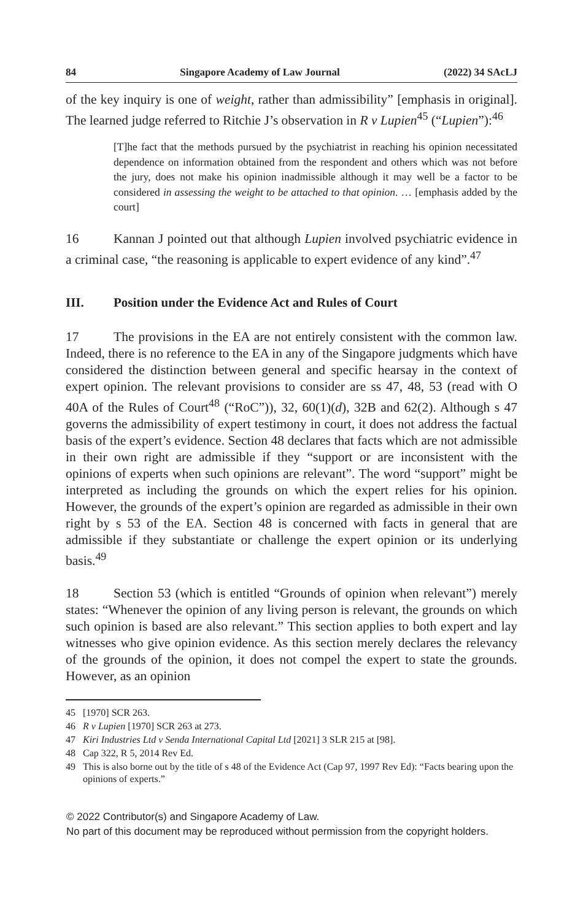84 Singapore Academy of Law Journal (2022) 34 SAcLJ
of the key inquiry is one of weight, rather than admissibility” [emphasis in original]. The learned judge referred to Ritchie J’s observation in R v Lupien<sup>45</sup> (“Lupien”):<sup>46</sup>
[T]he fact that the methods pursued by the psychiatrist in reaching his opinion necessitated dependence on information obtained from the respondent and others which was not before the jury, does not make his opinion inadmissible although it may well be a factor to be considered in assessing the weight to be attached to that opinion. … [emphasis added by the court]
16 Kannan J pointed out that although Lupien involved psychiatric evidence in a criminal case, “the reasoning is applicable to expert evidence of any kind”.<sup>47</sup>
III. Position under the Evidence Act and Rules of Court
17 The provisions in the EA are not entirely consistent with the common law. Indeed, there is no reference to the EA in any of the Singapore judgments which have considered the distinction between general and specific hearsay in the context of expert opinion. The relevant provisions to consider are ss 47, 48, 53 (read with O 40A of the Rules of Court<sup>48</sup> (“RoC”)), 32, 60(1)(d), 32B and 62(2). Although s 47 governs the admissibility of expert testimony in court, it does not address the factual basis of the expert’s evidence. Section 48 declares that facts which are not admissible in their own right are admissible if they “support or are inconsistent with the opinions of experts when such opinions are relevant”. The word “support” might be interpreted as including the grounds on which the expert relies for his opinion. However, the grounds of the expert’s opinion are regarded as admissible in their own right by s 53 of the EA. Section 48 is concerned with facts in general that are admissible if they substantiate or challenge the expert opinion or its underlying basis.<sup>49</sup>
18 Section 53 (which is entitled “Grounds of opinion when relevant”) merely states: “Whenever the opinion of any living person is relevant, the grounds on which such opinion is based are also relevant.” This section applies to both expert and lay witnesses who give opinion evidence. As this section merely declares the relevancy of the grounds of the opinion, it does not compel the expert to state the grounds. However, as an opinion
45 [1970] SCR 263.
46 R v Lupien [1970] SCR 263 at 273.
47 Kiri Industries Ltd v Senda International Capital Ltd [2021] 3 SLR 215 at [98].
48 Cap 322, R 5, 2014 Rev Ed.
49 This is also borne out by the title of s 48 of the Evidence Act (Cap 97, 1997 Rev Ed): “Facts bearing upon the opinions of experts.”
© 2022 Contributor(s) and Singapore Academy of Law.
No part of this document may be reproduced without permission from the copyright holders.